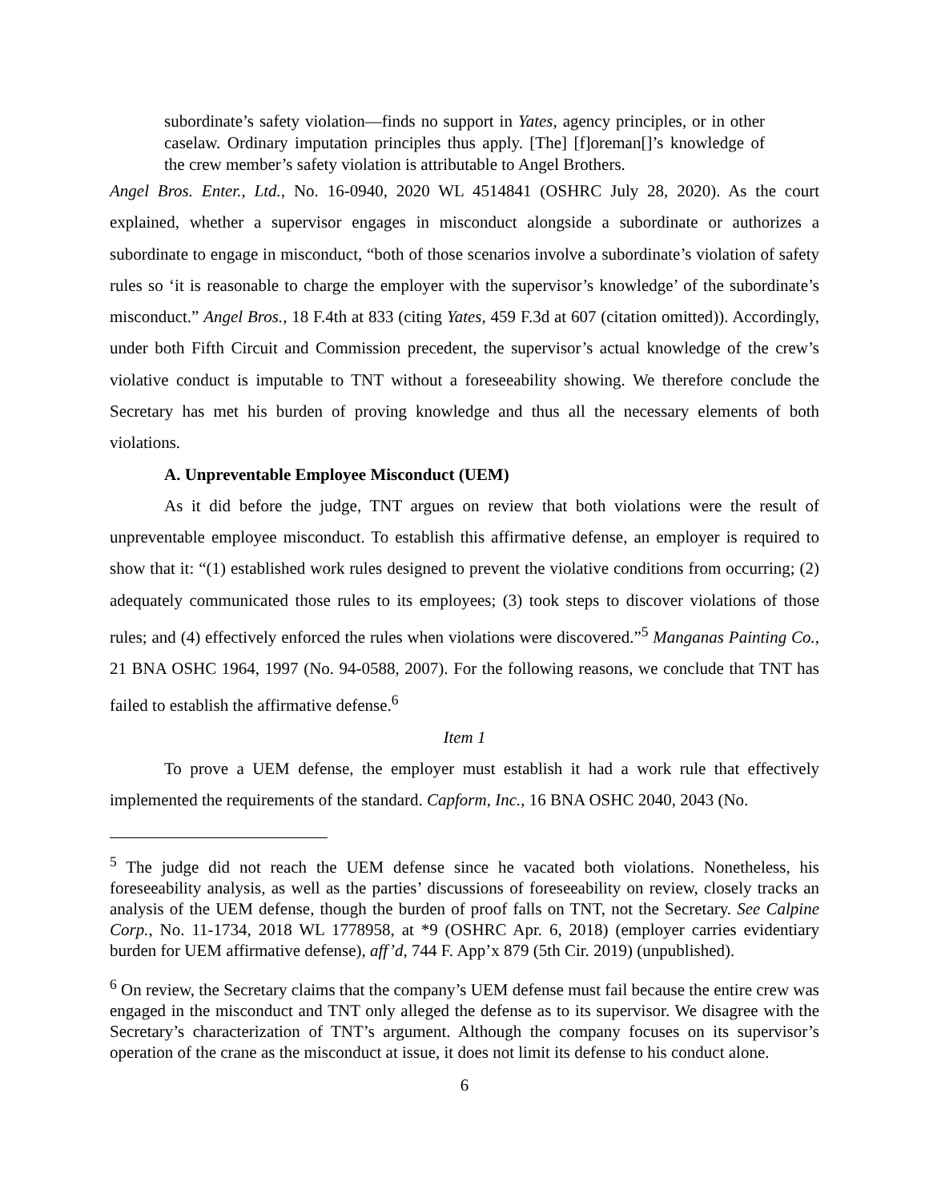subordinate’s safety violation—finds no support in Yates, agency principles, or in other caselaw. Ordinary imputation principles thus apply. [The] [f]oreman[]’s knowledge of the crew member’s safety violation is attributable to Angel Brothers.
Angel Bros. Enter., Ltd., No. 16-0940, 2020 WL 4514841 (OSHRC July 28, 2020). As the court explained, whether a supervisor engages in misconduct alongside a subordinate or authorizes a subordinate to engage in misconduct, “both of those scenarios involve a subordinate’s violation of safety rules so ‘it is reasonable to charge the employer with the supervisor’s knowledge’ of the subordinate’s misconduct.” Angel Bros., 18 F.4th at 833 (citing Yates, 459 F.3d at 607 (citation omitted)). Accordingly, under both Fifth Circuit and Commission precedent, the supervisor’s actual knowledge of the crew’s violative conduct is imputable to TNT without a foreseeability showing. We therefore conclude the Secretary has met his burden of proving knowledge and thus all the necessary elements of both violations.
A. Unpreventable Employee Misconduct (UEM)
As it did before the judge, TNT argues on review that both violations were the result of unpreventable employee misconduct. To establish this affirmative defense, an employer is required to show that it: “(1) established work rules designed to prevent the violative conditions from occurring; (2) adequately communicated those rules to its employees; (3) took steps to discover violations of those rules; and (4) effectively enforced the rules when violations were discovered.”<sup>5</sup> Manganas Painting Co., 21 BNA OSHC 1964, 1997 (No. 94-0588, 2007). For the following reasons, we conclude that TNT has failed to establish the affirmative defense.<sup>6</sup>
Item 1
To prove a UEM defense, the employer must establish it had a work rule that effectively implemented the requirements of the standard. Capform, Inc., 16 BNA OSHC 2040, 2043 (No.
<sup>5</sup> The judge did not reach the UEM defense since he vacated both violations. Nonetheless, his foreseeability analysis, as well as the parties’ discussions of foreseeability on review, closely tracks an analysis of the UEM defense, though the burden of proof falls on TNT, not the Secretary. See Calpine Corp., No. 11-1734, 2018 WL 1778958, at *9 (OSHRC Apr. 6, 2018) (employer carries evidentiary burden for UEM affirmative defense), aff’d, 744 F. App’x 879 (5th Cir. 2019) (unpublished).
<sup>6</sup> On review, the Secretary claims that the company’s UEM defense must fail because the entire crew was engaged in the misconduct and TNT only alleged the defense as to its supervisor. We disagree with the Secretary’s characterization of TNT’s argument. Although the company focuses on its supervisor’s operation of the crane as the misconduct at issue, it does not limit its defense to his conduct alone.
6